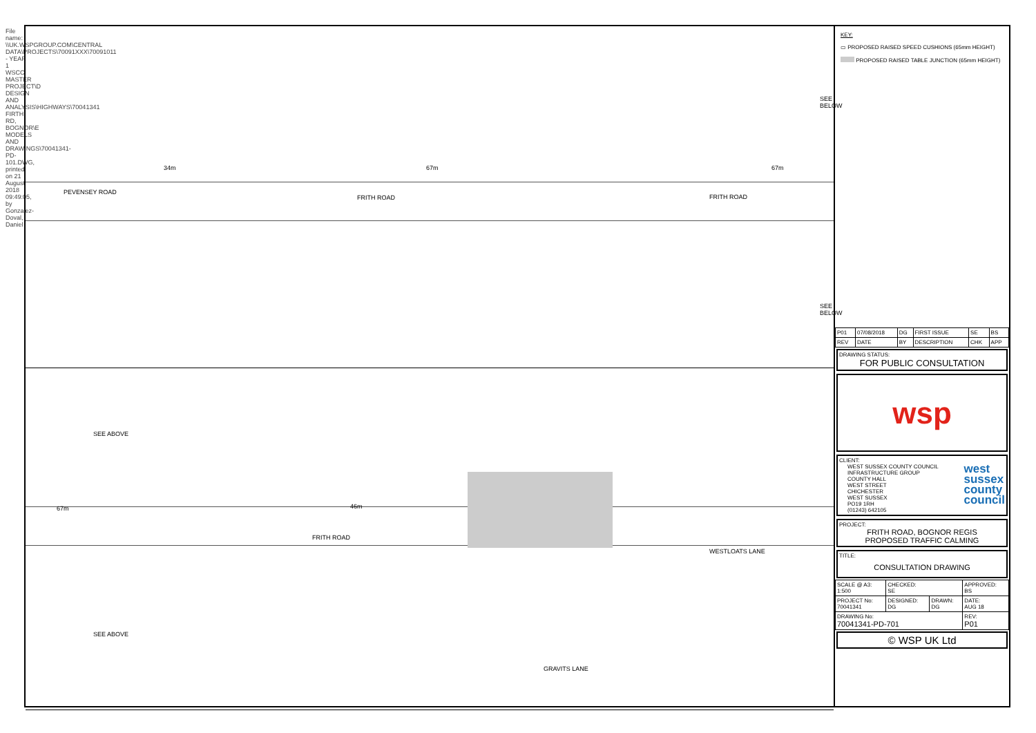File name: \\UK.WSPGROUP.COM\CENTRAL DATA\PROJECTS\70091XXX\70091011 - YEAR 1 WSCC MASTER PROJECT\D DESIGN AND ANALYSIS\HIGHWAYS\70041341 FIRTH RD, BOGNOR\E MODELS AND DRAWINGS\70041341-PD-101.DWG, printed on 21 August 2018 09:49:05, by Gonzalez-Doval, Daniel
FRITH ROAD FRITH ROAD
PEVENSEY ROAD
34m 67m 67m
SEE BELOW
SEE BELOW
FRITH ROAD
WESTLOATS LANE
GRAVITS LANE
67m 46m
SEE ABOVE
SEE ABOVE
KEY:
▭ PROPOSED RAISED SPEED CUSHIONS (65mm HEIGHT)
PROPOSED RAISED TABLE JUNCTION (65mm HEIGHT)
| P01 | 07/08/2018 | DG | FIRST ISSUE | SE | BS |
| REV | DATE | BY | DESCRIPTION | CHK | APP |
DRAWING STATUS:
FOR PUBLIC CONSULTATION
wsp
CLIENT:
WEST SUSSEX COUNTY COUNCIL
INFRASTRUCTURE GROUP
COUNTY HALL
WEST STREET
CHICHESTER
WEST SUSSEX
PO19 1RH
(01243) 642105
west
sussex
county
council
PROJECT:
FRITH ROAD, BOGNOR REGIS
PROPOSED TRAFFIC CALMING
TITLE:
CONSULTATION DRAWING
| SCALE @ A3: 1:500 | CHECKED: SE | | APPROVED: BS |
| PROJECT No: 70041341 | DESIGNED: DG | DRAWN: DG | DATE: AUG 18 |
| DRAWING No: 70041341-PD-701 | | | REV: P01 |
© WSP UK Ltd